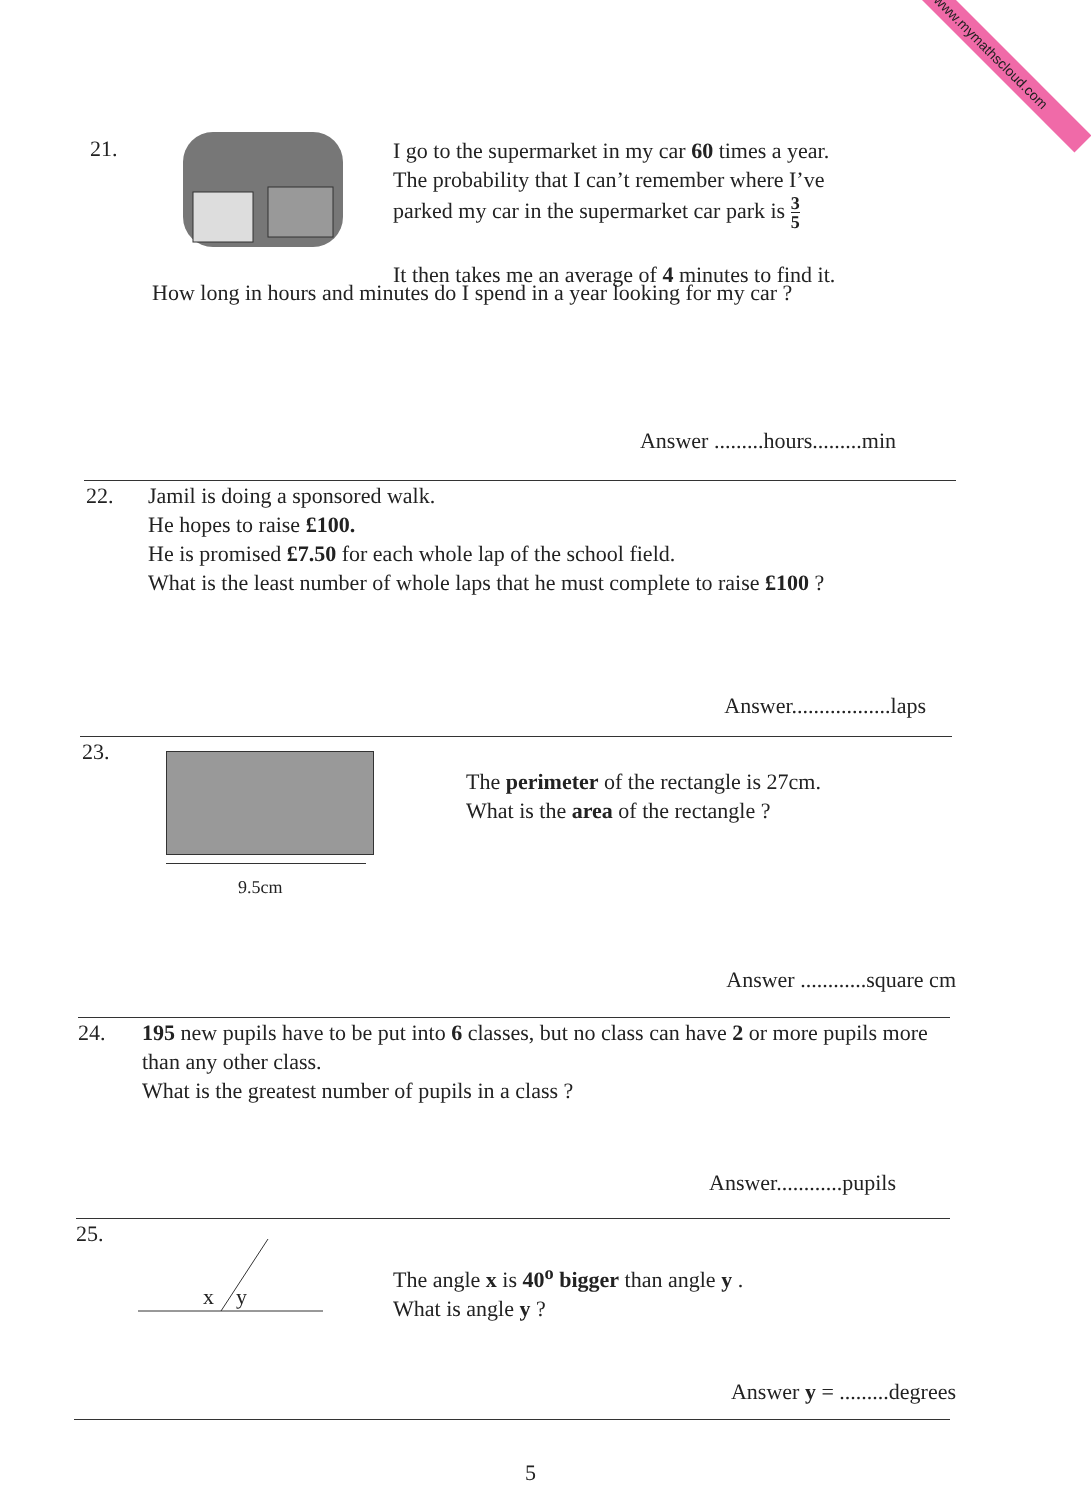www.mymathscloud.com
21.
I go to the supermarket in my car 60 times a year.
The probability that I can’t remember where I’ve
parked my car in the supermarket car park is 3 5
It then takes me an average of 4 minutes to find it.
How long in hours and minutes do I spend in a year looking for my car ?
Answer .........hours.........min
22.
Jamil is doing a sponsored walk.
He hopes to raise £100.
He is promised £7.50 for each whole lap of the school field.
What is the least number of whole laps that he must complete to raise £100 ?
Answer..................laps
23.
9.5cm
The perimeter of the rectangle is 27cm.
What is the area of the rectangle ?
Answer ............square cm
24.
195 new pupils have to be put into 6 classes, but no class can have 2 or more pupils more than any other class.
What is the greatest number of pupils in a class ?
Answer............pupils
25.
x y
The angle x is 40<sup>o</sup> bigger than angle y .
What is angle y ?
Answer y = .........degrees
5